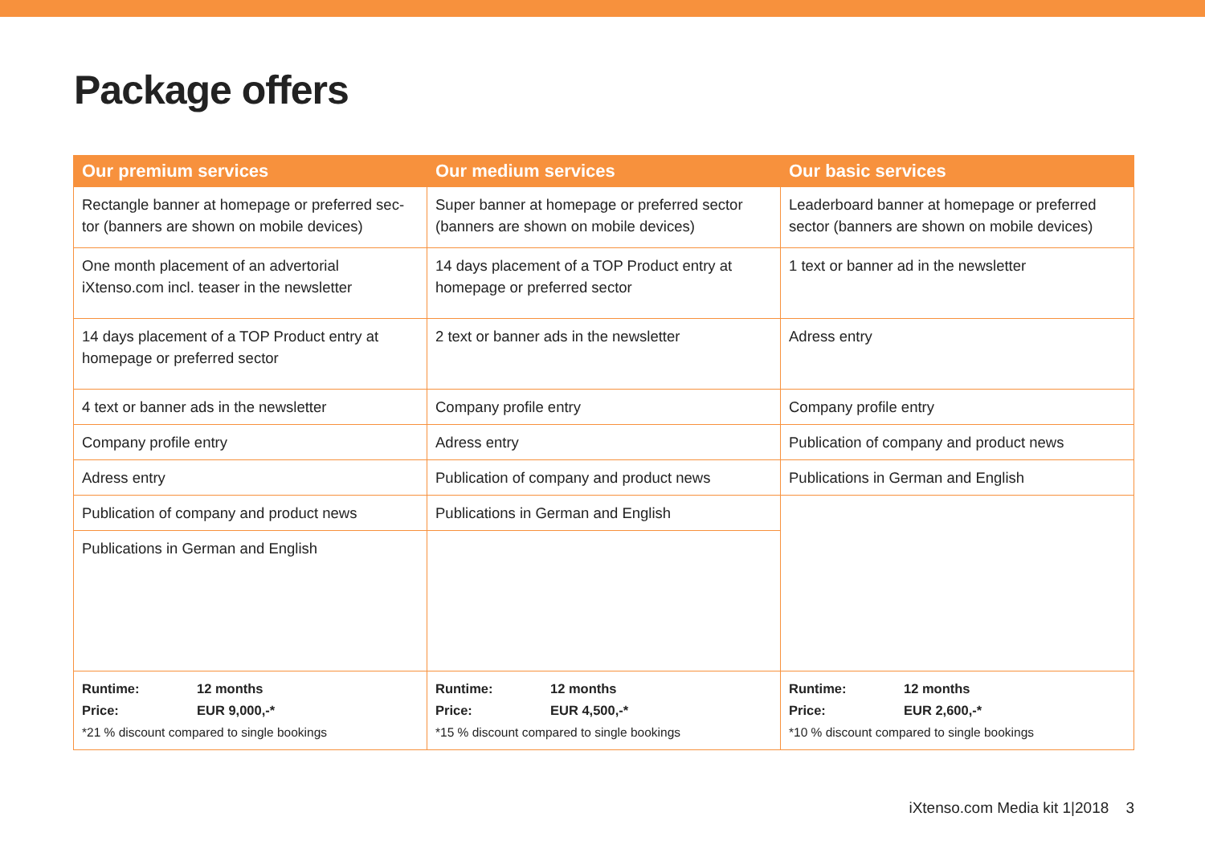Package offers
| Our premium services | Our medium services | Our basic services |
| --- | --- | --- |
| Rectangle banner at homepage or preferred sec-tor (banners are shown on mobile devices) | Super banner at homepage or preferred sector (banners are shown on mobile devices) | Leaderboard banner at homepage or preferred sector (banners are shown on mobile devices) |
| One month placement of an advertorial iXtenso.com incl. teaser in the newsletter | 14 days placement of a TOP Product entry at homepage or preferred sector | 1 text or banner ad in the newsletter |
| 14 days placement of a TOP Product entry at homepage or preferred sector | 2 text or banner ads in the newsletter | Adress entry |
| 4 text or banner ads in the newsletter | Company profile entry | Company profile entry |
| Company profile entry | Adress entry | Publication of company and product news |
| Adress entry | Publication of company and product news | Publications in German and English |
| Publication of company and product news | Publications in German and English | |
| Publications in German and English | | |
| Runtime: 12 months Price: EUR 9,000,-* *21 % discount compared to single bookings | Runtime: 12 months Price: EUR 4,500,-* *15 % discount compared to single bookings | Runtime: 12 months Price: EUR 2,600,-* *10 % discount compared to single bookings |
iXtenso.com Media kit 1|2018 3